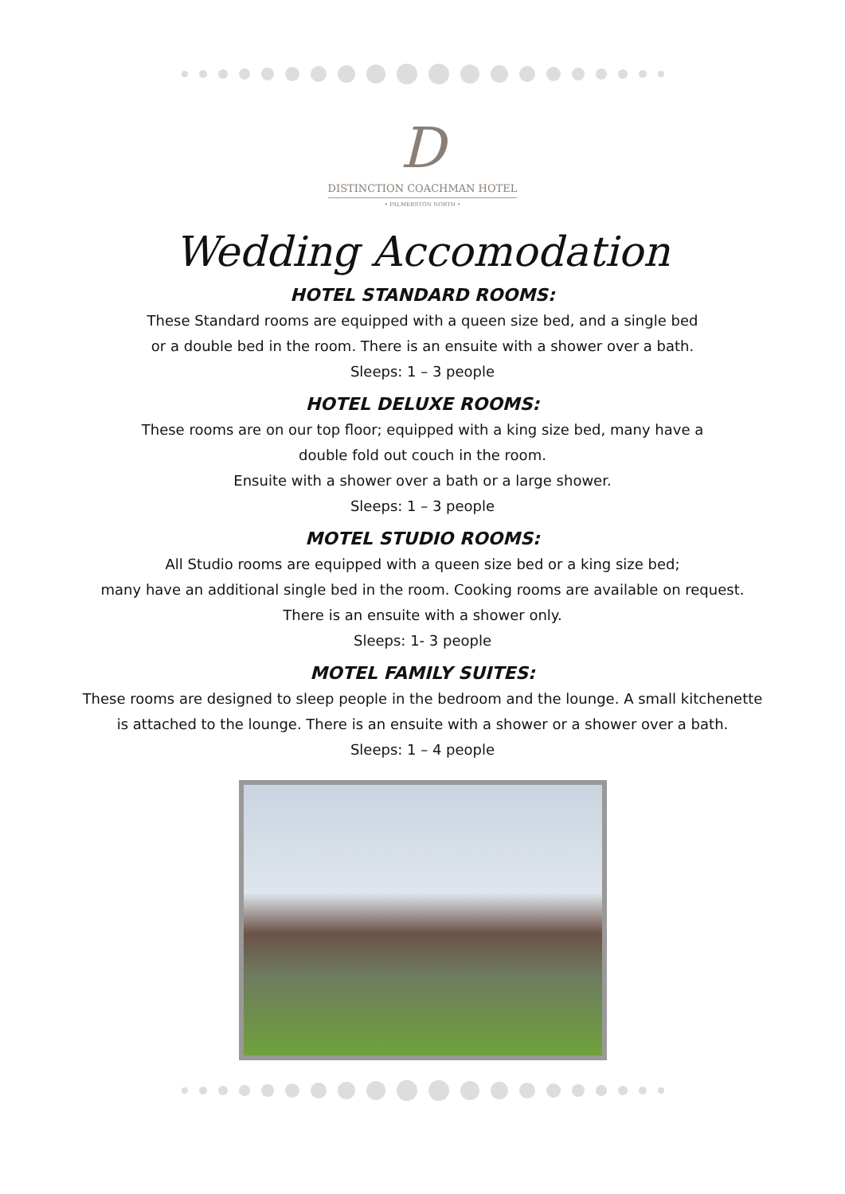D
DISTINCTION COACHMAN HOTEL
• PALMERSTON NORTH •
Wedding Accomodation
HOTEL STANDARD ROOMS:
These Standard rooms are equipped with a queen size bed, and a single bed
or a double bed in the room. There is an ensuite with a shower over a bath.
Sleeps: 1 – 3 people
HOTEL DELUXE ROOMS:
These rooms are on our top floor; equipped with a king size bed, many have a
double fold out couch in the room.
Ensuite with a shower over a bath or a large shower.
Sleeps: 1 – 3 people
MOTEL STUDIO ROOMS:
All Studio rooms are equipped with a queen size bed or a king size bed;
many have an additional single bed in the room. Cooking rooms are available on request.
There is an ensuite with a shower only.
Sleeps: 1- 3 people
MOTEL FAMILY SUITES:
These rooms are designed to sleep people in the bedroom and the lounge. A small kitchenette
is attached to the lounge. There is an ensuite with a shower or a shower over a bath.
Sleeps: 1 – 4 people